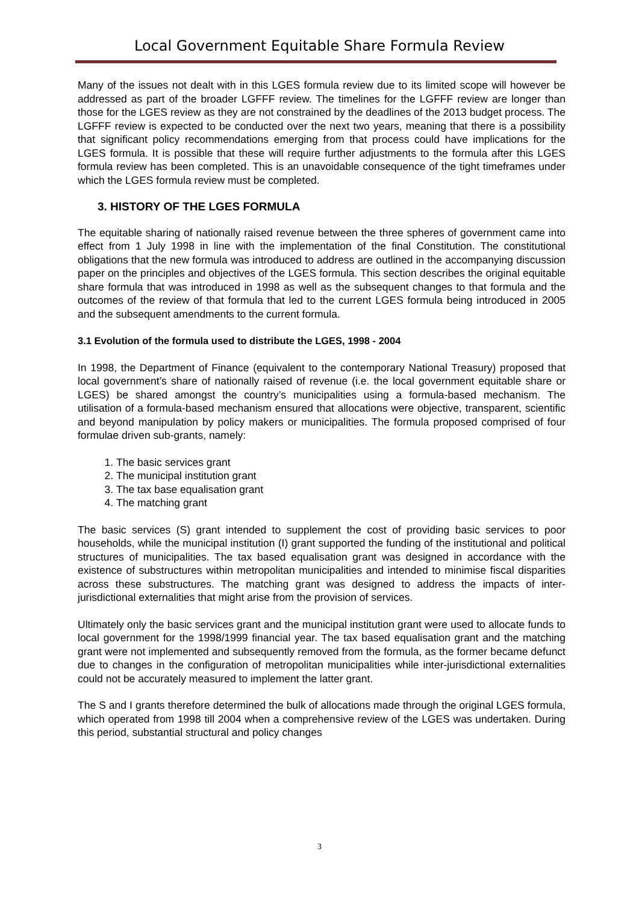Local Government Equitable Share Formula Review
Many of the issues not dealt with in this LGES formula review due to its limited scope will however be addressed as part of the broader LGFFF review. The timelines for the LGFFF review are longer than those for the LGES review as they are not constrained by the deadlines of the 2013 budget process. The LGFFF review is expected to be conducted over the next two years, meaning that there is a possibility that significant policy recommendations emerging from that process could have implications for the LGES formula. It is possible that these will require further adjustments to the formula after this LGES formula review has been completed. This is an unavoidable consequence of the tight timeframes under which the LGES formula review must be completed.
3. HISTORY OF THE LGES FORMULA
The equitable sharing of nationally raised revenue between the three spheres of government came into effect from 1 July 1998 in line with the implementation of the final Constitution. The constitutional obligations that the new formula was introduced to address are outlined in the accompanying discussion paper on the principles and objectives of the LGES formula. This section describes the original equitable share formula that was introduced in 1998 as well as the subsequent changes to that formula and the outcomes of the review of that formula that led to the current LGES formula being introduced in 2005 and the subsequent amendments to the current formula.
3.1 Evolution of the formula used to distribute the LGES, 1998 - 2004
In 1998, the Department of Finance (equivalent to the contemporary National Treasury) proposed that local government’s share of nationally raised of revenue (i.e. the local government equitable share or LGES) be shared amongst the country’s municipalities using a formula-based mechanism. The utilisation of a formula-based mechanism ensured that allocations were objective, transparent, scientific and beyond manipulation by policy makers or municipalities. The formula proposed comprised of four formulae driven sub-grants, namely:
1. The basic services grant
2. The municipal institution grant
3. The tax base equalisation grant
4. The matching grant
The basic services (S) grant intended to supplement the cost of providing basic services to poor households, while the municipal institution (I) grant supported the funding of the institutional and political structures of municipalities. The tax based equalisation grant was designed in accordance with the existence of substructures within metropolitan municipalities and intended to minimise fiscal disparities across these substructures. The matching grant was designed to address the impacts of inter-jurisdictional externalities that might arise from the provision of services.
Ultimately only the basic services grant and the municipal institution grant were used to allocate funds to local government for the 1998/1999 financial year. The tax based equalisation grant and the matching grant were not implemented and subsequently removed from the formula, as the former became defunct due to changes in the configuration of metropolitan municipalities while inter-jurisdictional externalities could not be accurately measured to implement the latter grant.
The S and I grants therefore determined the bulk of allocations made through the original LGES formula, which operated from 1998 till 2004 when a comprehensive review of the LGES was undertaken. During this period, substantial structural and policy changes
3